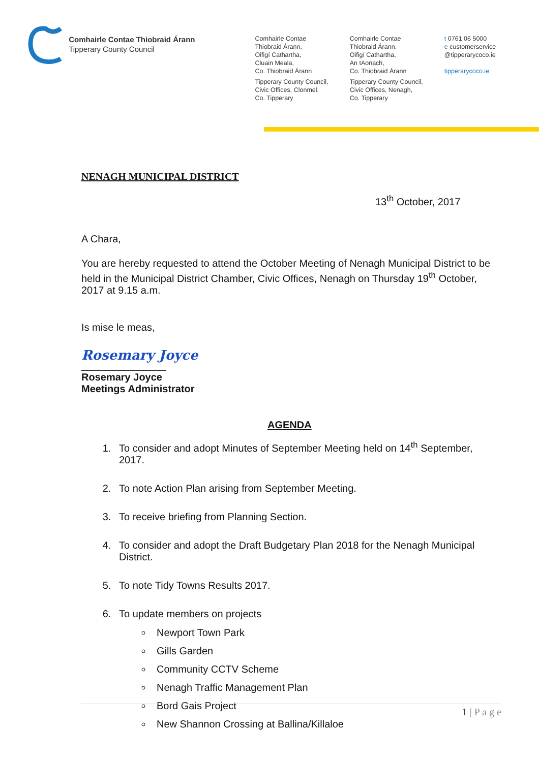Comhairle Contae Thiobraid Árann
Tipperary County Council
Comhairle Contae
Thiobraid Árann,
Oifigí Cathartha,
Cluain Meala,
Co. Thiobraid Árann
Tipperary County Council,
Civic Offices, Clonmel,
Co. Tipperary
Comhairle Contae
Thiobraid Árann,
Oifigí Cathartha,
An tAonach,
Co. Thiobraid Árann
Tipperary County Council,
Civic Offices, Nenagh,
Co. Tipperary
t 0761 06 5000
e customerservice
@tipperarycoco.ie
tipperarycoco.ie
NENAGH MUNICIPAL DISTRICT
13<sup>th</sup> October, 2017
A Chara,
You are hereby requested to attend the October Meeting of Nenagh Municipal District to be held in the Municipal District Chamber, Civic Offices, Nenagh on Thursday 19<sup>th</sup> October, 2017 at 9.15 a.m.
Is mise le meas,
Rosemary Joyce
_______________
Rosemary Joyce
Meetings Administrator
AGENDA
1. To consider and adopt Minutes of September Meeting held on 14<sup>th</sup> September, 2017.
2. To note Action Plan arising from September Meeting.
3. To receive briefing from Planning Section.
4. To consider and adopt the Draft Budgetary Plan 2018 for the Nenagh Municipal District.
5. To note Tidy Towns Results 2017.
6. To update members on projects
Newport Town Park
Gills Garden
Community CCTV Scheme
Nenagh Traffic Management Plan
Bord Gais Project
New Shannon Crossing at Ballina/Killaloe
1 | P a g e